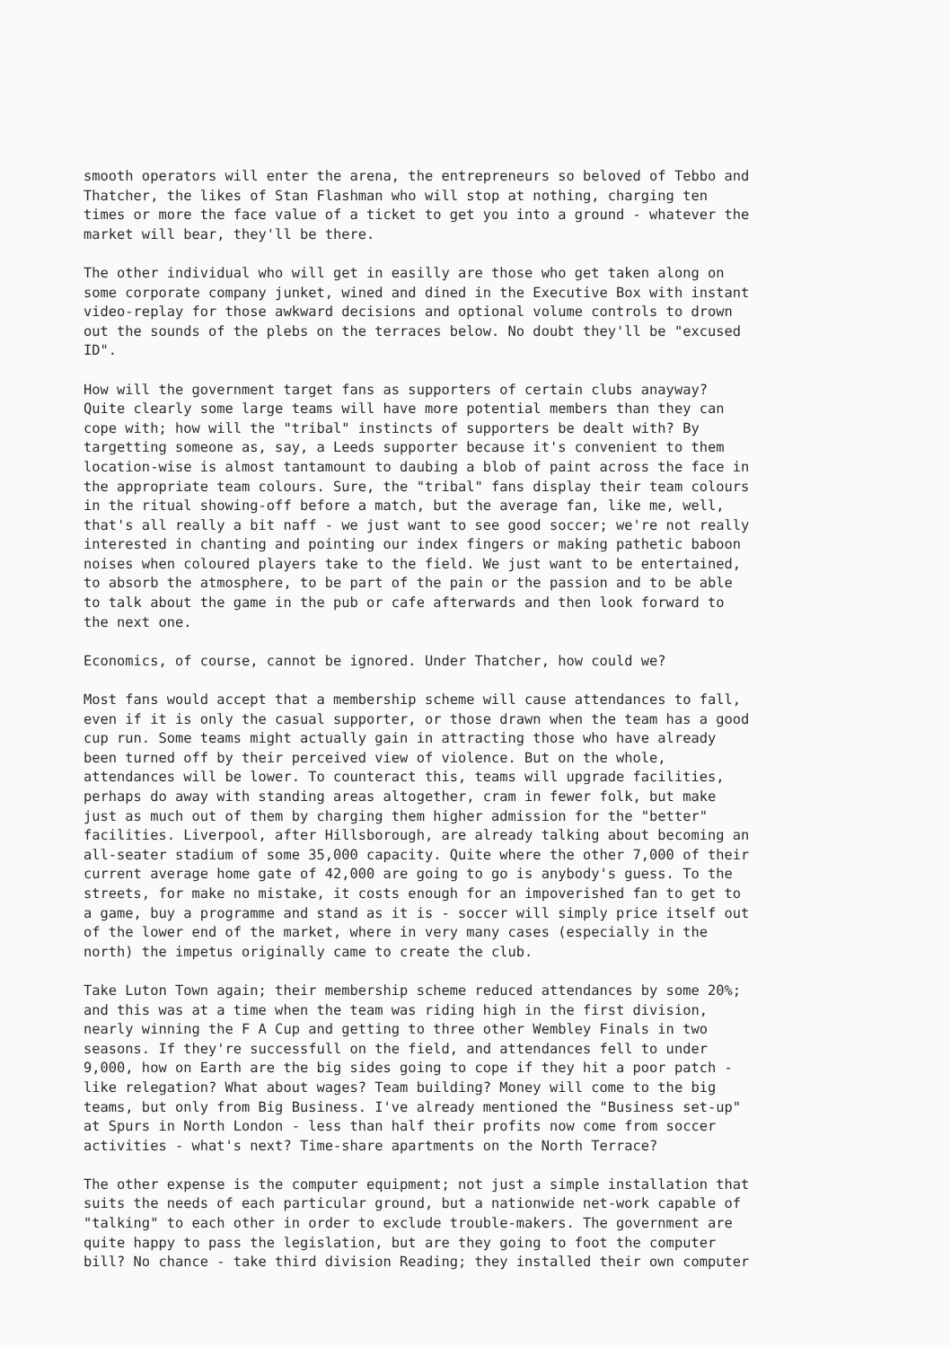smooth operators will enter the arena, the entrepreneurs so beloved of Tebbo and Thatcher, the likes of Stan Flashman who will stop at nothing, charging ten times or more the face value of a ticket to get you into a ground - whatever the market will bear, they'll be there.
The other individual who will get in easilly are those who get taken along on some corporate company junket, wined and dined in the Executive Box with instant video-replay for those awkward decisions and optional volume controls to drown out the sounds of the plebs on the terraces below. No doubt they'll be "excused ID".
How will the government target fans as supporters of certain clubs anayway? Quite clearly some large teams will have more potential members than they can cope with; how will the "tribal" instincts of supporters be dealt with? By targetting someone as, say, a Leeds supporter because it's convenient to them location-wise is almost tantamount to daubing a blob of paint across the face in the appropriate team colours. Sure, the "tribal" fans display their team colours in the ritual showing-off before a match, but the average fan, like me, well, that's all really a bit naff - we just want to see good soccer; we're not really interested in chanting and pointing our index fingers or making pathetic baboon noises when coloured players take to the field. We just want to be entertained, to absorb the atmosphere, to be part of the pain or the passion and to be able to talk about the game in the pub or cafe afterwards and then look forward to the next one.
Economics, of course, cannot be ignored. Under Thatcher, how could we?
Most fans would accept that a membership scheme will cause attendances to fall, even if it is only the casual supporter, or those drawn when the team has a good cup run. Some teams might actually gain in attracting those who have already been turned off by their perceived view of violence. But on the whole, attendances will be lower. To counteract this, teams will upgrade facilities, perhaps do away with standing areas altogether, cram in fewer folk, but make just as much out of them by charging them higher admission for the "better" facilities. Liverpool, after Hillsborough, are already talking about becoming an all-seater stadium of some 35,000 capacity. Quite where the other 7,000 of their current average home gate of 42,000 are going to go is anybody's guess. To the streets, for make no mistake, it costs enough for an impoverished fan to get to a game, buy a programme and stand as it is - soccer will simply price itself out of the lower end of the market, where in very many cases (especially in the north) the impetus originally came to create the club.
Take Luton Town again; their membership scheme reduced attendances by some 20%; and this was at a time when the team was riding high in the first division, nearly winning the F A Cup and getting to three other Wembley Finals in two seasons. If they're successfull on the field, and attendances fell to under 9,000, how on Earth are the big sides going to cope if they hit a poor patch - like relegation? What about wages? Team building? Money will come to the big teams, but only from Big Business. I've already mentioned the "Business set-up" at Spurs in North London - less than half their profits now come from soccer activities - what's next? Time-share apartments on the North Terrace?
The other expense is the computer equipment; not just a simple installation that suits the needs of each particular ground, but a nationwide net-work capable of "talking" to each other in order to exclude trouble-makers. The government are quite happy to pass the legislation, but are they going to foot the computer bill? No chance - take third division Reading; they installed their own computer